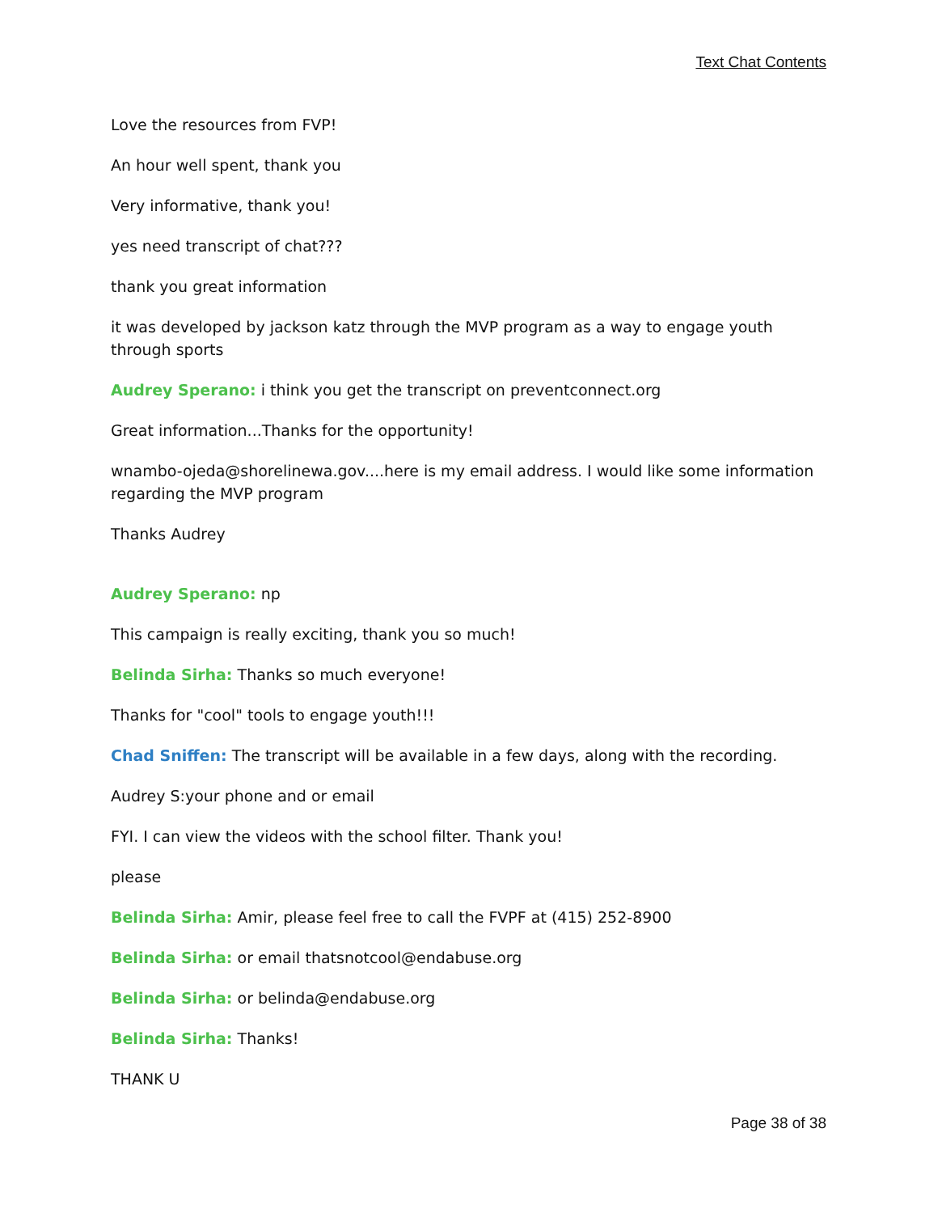Text Chat Contents
Love the resources from FVP!
An hour well spent, thank you
Very informative, thank you!
yes need transcript of chat???
thank you great information
it was developed by jackson katz through the MVP program as a way to engage youth through sports
Audrey Sperano: i think you get the transcript on preventconnect.org
Great information...Thanks for the opportunity!
wnambo-ojeda@shorelinewa.gov....here is my email address. I would like some information regarding the MVP program
Thanks Audrey
Audrey Sperano: np
This campaign is really exciting, thank you so much!
Belinda Sirha: Thanks so much everyone!
Thanks for "cool" tools to engage youth!!!
Chad Sniffen: The transcript will be available in a few days, along with the recording.
Audrey S:your phone and or email
FYI. I can view the videos with the school filter. Thank you!
please
Belinda Sirha: Amir, please feel free to call the FVPF at (415) 252-8900
Belinda Sirha: or email thatsnotcool@endabuse.org
Belinda Sirha: or belinda@endabuse.org
Belinda Sirha: Thanks!
THANK U
Page 38 of 38